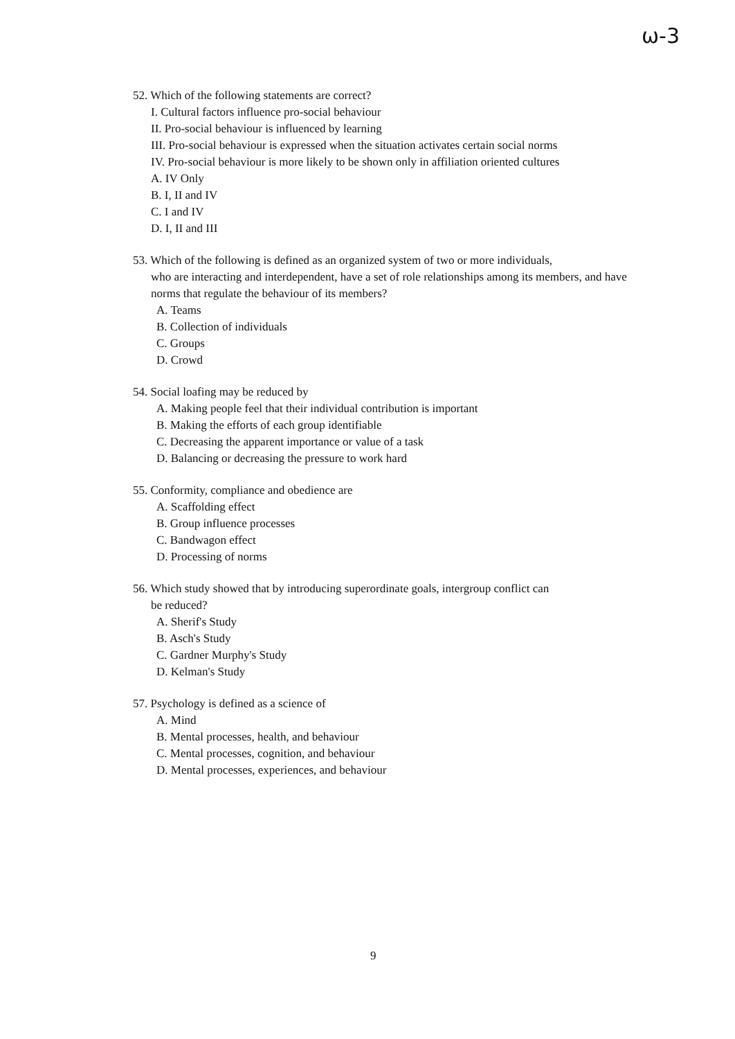ω-3
52. Which of the following statements are correct?
I. Cultural factors influence pro-social behaviour
II. Pro-social behaviour is influenced by learning
III. Pro-social behaviour is expressed when the situation activates certain social norms
IV. Pro-social behaviour is more likely to be shown only in affiliation oriented cultures
A. IV Only
B. I, II and IV
C. I and IV
D. I, II and III
53. Which of the following is defined as an organized system of two or more individuals,
who are interacting and interdependent, have a set of role relationships among its members, and have norms that regulate the behaviour of its members?
A. Teams
B. Collection of individuals
C. Groups
D. Crowd
54. Social loafing may be reduced by
A. Making people feel that their individual contribution is important
B. Making the efforts of each group identifiable
C. Decreasing the apparent importance or value of a task
D. Balancing or decreasing the pressure to work hard
55. Conformity, compliance and obedience are
A. Scaffolding effect
B. Group influence processes
C. Bandwagon effect
D. Processing of norms
56. Which study showed that by introducing superordinate goals, intergroup conflict can
be reduced?
A. Sherif's Study
B. Asch's Study
C. Gardner Murphy's Study
D. Kelman's Study
57. Psychology is defined as a science of
A. Mind
B. Mental processes, health, and behaviour
C. Mental processes, cognition, and behaviour
D. Mental processes, experiences, and behaviour
9